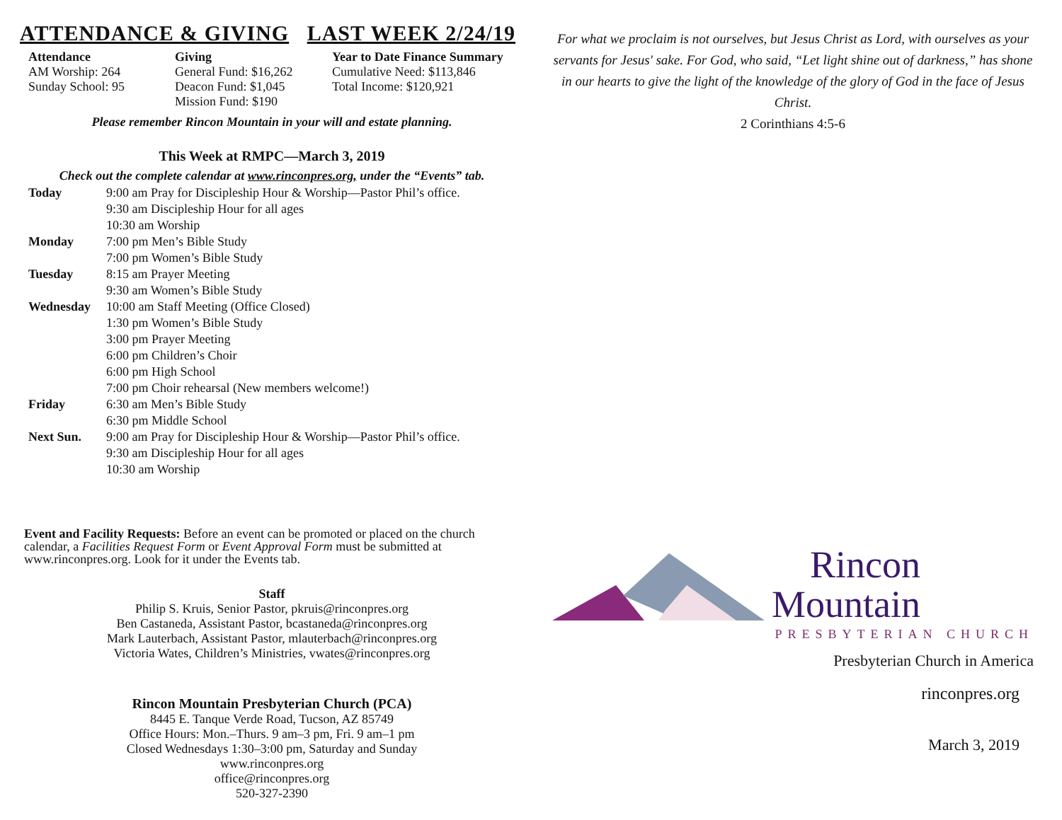ATTENDANCE & GIVING LAST WEEK 2/24/19
Attendance
AM Worship: 264
Sunday School: 95
Giving
General Fund: $16,262
Deacon Fund: $1,045
Mission Fund: $190
Year to Date Finance Summary
Cumulative Need: $113,846
Total Income: $120,921
Please remember Rincon Mountain in your will and estate planning.
This Week at RMPC—March 3, 2019
Check out the complete calendar at www.rinconpres.org, under the “Events” tab.
| Today | 9:00 am Pray for Discipleship Hour & Worship—Pastor Phil’s office. 9:30 am Discipleship Hour for all ages 10:30 am Worship |
| Monday | 7:00 pm Men’s Bible Study 7:00 pm Women’s Bible Study |
| Tuesday | 8:15 am Prayer Meeting 9:30 am Women’s Bible Study |
| Wednesday | 10:00 am Staff Meeting (Office Closed) 1:30 pm Women’s Bible Study 3:00 pm Prayer Meeting 6:00 pm Children’s Choir 6:00 pm High School 7:00 pm Choir rehearsal (New members welcome!) |
| Friday | 6:30 am Men’s Bible Study 6:30 pm Middle School |
| Next Sun. | 9:00 am Pray for Discipleship Hour & Worship—Pastor Phil’s office. 9:30 am Discipleship Hour for all ages 10:30 am Worship |
Event and Facility Requests: Before an event can be promoted or placed on the church calendar, a Facilities Request Form or Event Approval Form must be submitted at www.rinconpres.org. Look for it under the Events tab.
Staff
Philip S. Kruis, Senior Pastor, pkruis@rinconpres.org
Ben Castaneda, Assistant Pastor, bcastaneda@rinconpres.org
Mark Lauterbach, Assistant Pastor, mlauterbach@rinconpres.org
Victoria Wates, Children’s Ministries, vwates@rinconpres.org
Rincon Mountain Presbyterian Church (PCA)
8445 E. Tanque Verde Road, Tucson, AZ 85749
Office Hours: Mon.–Thurs. 9 am–3 pm, Fri. 9 am–1 pm
Closed Wednesdays 1:30–3:00 pm, Saturday and Sunday
www.rinconpres.org
office@rinconpres.org
520-327-2390
For what we proclaim is not ourselves, but Jesus Christ as Lord, with ourselves as your servants for Jesus' sake. For God, who said, “Let light shine out of darkness,” has shone in our hearts to give the light of the knowledge of the glory of God in the face of Jesus Christ.
2 Corinthians 4:5-6
Rincon
Mountain
PRESBYTERIAN CHURCH
Presbyterian Church in America
rinconpres.org
March 3, 2019